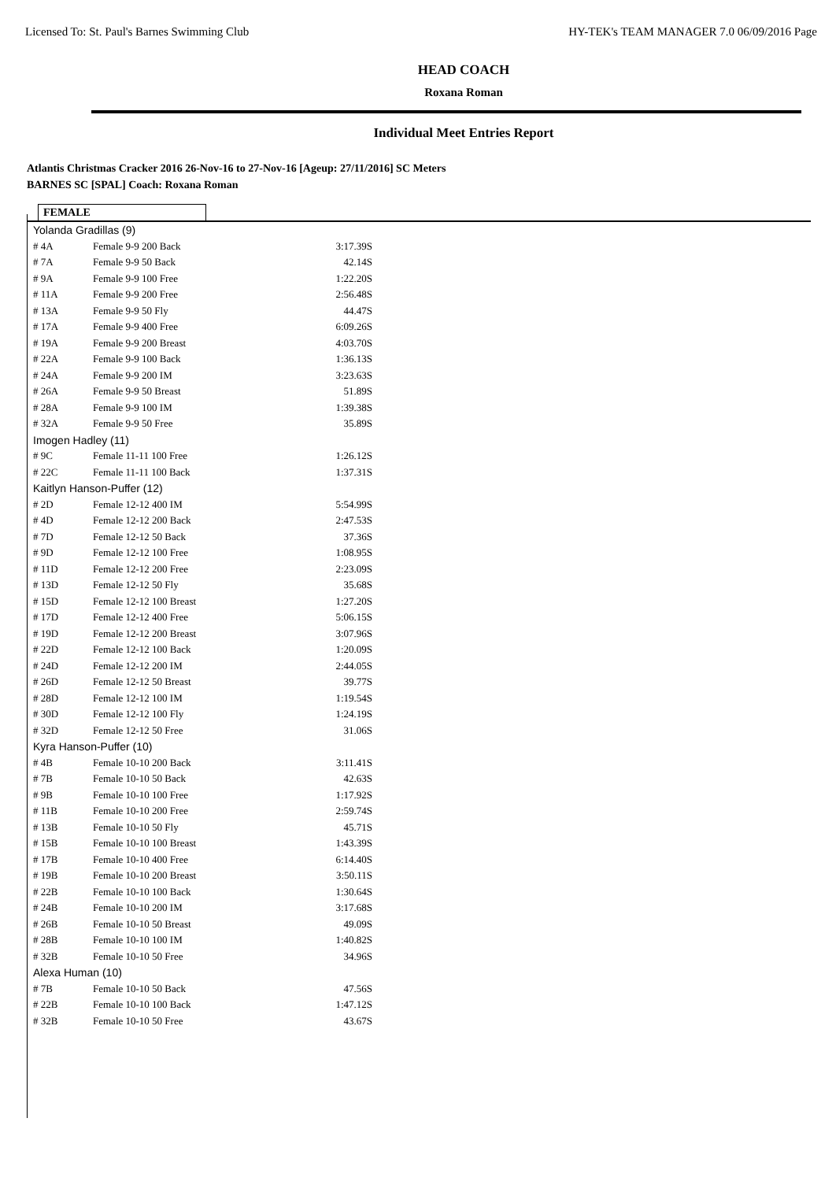Licensed To: St. Paul's Barnes Swimming Club HY-TEK's TEAM MANAGER 7.0 06/09/2016 Page
HEAD COACH
Roxana Roman
Individual Meet Entries Report
Atlantis Christmas Cracker 2016 26-Nov-16 to 27-Nov-16 [Ageup: 27/11/2016] SC Meters
BARNES SC [SPAL] Coach: Roxana Roman
FEMALE
| Yolanda Gradillas (9) | | |
| # 4A | Female 9-9 200 Back | 3:17.39S |
| # 7A | Female 9-9 50 Back | 42.14S |
| # 9A | Female 9-9 100 Free | 1:22.20S |
| # 11A | Female 9-9 200 Free | 2:56.48S |
| # 13A | Female 9-9 50 Fly | 44.47S |
| # 17A | Female 9-9 400 Free | 6:09.26S |
| # 19A | Female 9-9 200 Breast | 4:03.70S |
| # 22A | Female 9-9 100 Back | 1:36.13S |
| # 24A | Female 9-9 200 IM | 3:23.63S |
| # 26A | Female 9-9 50 Breast | 51.89S |
| # 28A | Female 9-9 100 IM | 1:39.38S |
| # 32A | Female 9-9 50 Free | 35.89S |
| Imogen Hadley (11) | | |
| # 9C | Female 11-11 100 Free | 1:26.12S |
| # 22C | Female 11-11 100 Back | 1:37.31S |
| Kaitlyn Hanson-Puffer (12) | | |
| # 2D | Female 12-12 400 IM | 5:54.99S |
| # 4D | Female 12-12 200 Back | 2:47.53S |
| # 7D | Female 12-12 50 Back | 37.36S |
| # 9D | Female 12-12 100 Free | 1:08.95S |
| # 11D | Female 12-12 200 Free | 2:23.09S |
| # 13D | Female 12-12 50 Fly | 35.68S |
| # 15D | Female 12-12 100 Breast | 1:27.20S |
| # 17D | Female 12-12 400 Free | 5:06.15S |
| # 19D | Female 12-12 200 Breast | 3:07.96S |
| # 22D | Female 12-12 100 Back | 1:20.09S |
| # 24D | Female 12-12 200 IM | 2:44.05S |
| # 26D | Female 12-12 50 Breast | 39.77S |
| # 28D | Female 12-12 100 IM | 1:19.54S |
| # 30D | Female 12-12 100 Fly | 1:24.19S |
| # 32D | Female 12-12 50 Free | 31.06S |
| Kyra Hanson-Puffer (10) | | |
| # 4B | Female 10-10 200 Back | 3:11.41S |
| # 7B | Female 10-10 50 Back | 42.63S |
| # 9B | Female 10-10 100 Free | 1:17.92S |
| # 11B | Female 10-10 200 Free | 2:59.74S |
| # 13B | Female 10-10 50 Fly | 45.71S |
| # 15B | Female 10-10 100 Breast | 1:43.39S |
| # 17B | Female 10-10 400 Free | 6:14.40S |
| # 19B | Female 10-10 200 Breast | 3:50.11S |
| # 22B | Female 10-10 100 Back | 1:30.64S |
| # 24B | Female 10-10 200 IM | 3:17.68S |
| # 26B | Female 10-10 50 Breast | 49.09S |
| # 28B | Female 10-10 100 IM | 1:40.82S |
| # 32B | Female 10-10 50 Free | 34.96S |
| Alexa Human (10) | | |
| # 7B | Female 10-10 50 Back | 47.56S |
| # 22B | Female 10-10 100 Back | 1:47.12S |
| # 32B | Female 10-10 50 Free | 43.67S |